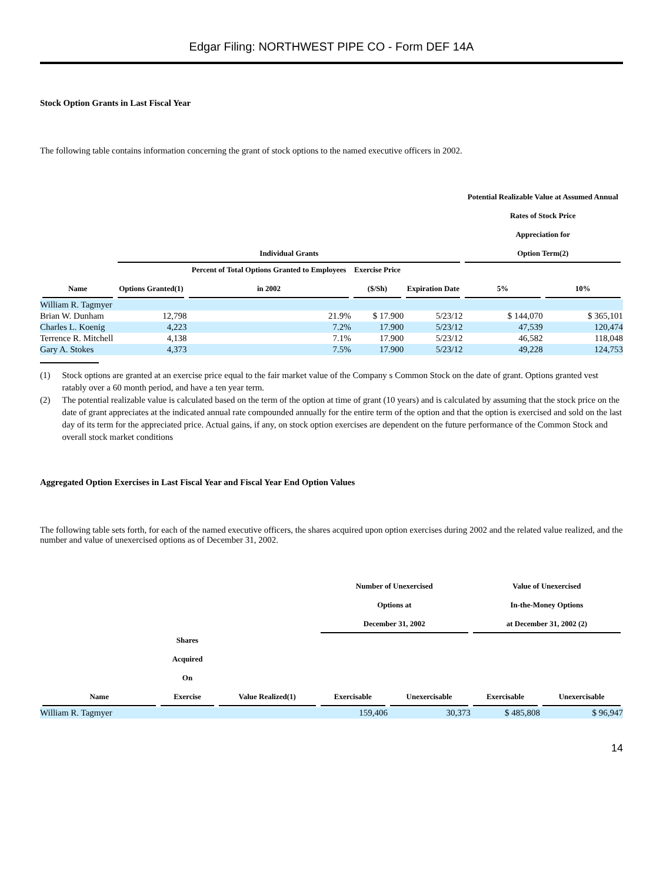Edgar Filing: NORTHWEST PIPE CO - Form DEF 14A
Stock Option Grants in Last Fiscal Year
The following table contains information concerning the grant of stock options to the named executive officers in 2002.
| | Individual Grants | | | | Potential Realizable Value at Assumed Annual Rates of Stock Price Appreciation for Option Term(2) | |
| --- | --- | --- | --- | --- | --- | --- |
| Name | Options Granted(1) | Percent of Total Options Granted to Employees in 2002 | Exercise Price ($/Sh) | Expiration Date | 5% | 10% |
| William R. Tagmyer | | | | | | |
| Brian W. Dunham | 12,798 | 21.9% | $ 17.900 | 5/23/12 | $ 144,070 | $ 365,101 |
| Charles L. Koenig | 4,223 | 7.2% | 17.900 | 5/23/12 | 47,539 | 120,474 |
| Terrence R. Mitchell | 4,138 | 7.1% | 17.900 | 5/23/12 | 46,582 | 118,048 |
| Gary A. Stokes | 4,373 | 7.5% | 17.900 | 5/23/12 | 49,228 | 124,753 |
(1) Stock options are granted at an exercise price equal to the fair market value of the Company s Common Stock on the date of grant. Options granted vest ratably over a 60 month period, and have a ten year term.
(2) The potential realizable value is calculated based on the term of the option at time of grant (10 years) and is calculated by assuming that the stock price on the date of grant appreciates at the indicated annual rate compounded annually for the entire term of the option and that the option is exercised and sold on the last day of its term for the appreciated price. Actual gains, if any, on stock option exercises are dependent on the future performance of the Common Stock and overall stock market conditions
Aggregated Option Exercises in Last Fiscal Year and Fiscal Year End Option Values
The following table sets forth, for each of the named executive officers, the shares acquired upon option exercises during 2002 and the related value realized, and the number and value of unexercised options as of December 31, 2002.
| | | | Number of Unexercised Options at December 31, 2002 | | Value of Unexercised In-the-Money Options at December 31, 2002 (2) | |
| --- | --- | --- | --- | --- | --- | --- |
| Name | Shares Acquired On Exercise | Value Realized(1) | Exercisable | Unexercisable | Exercisable | Unexercisable |
| William R. Tagmyer | | | 159,406 | 30,373 | $ 485,808 | $ 96,947 |
14